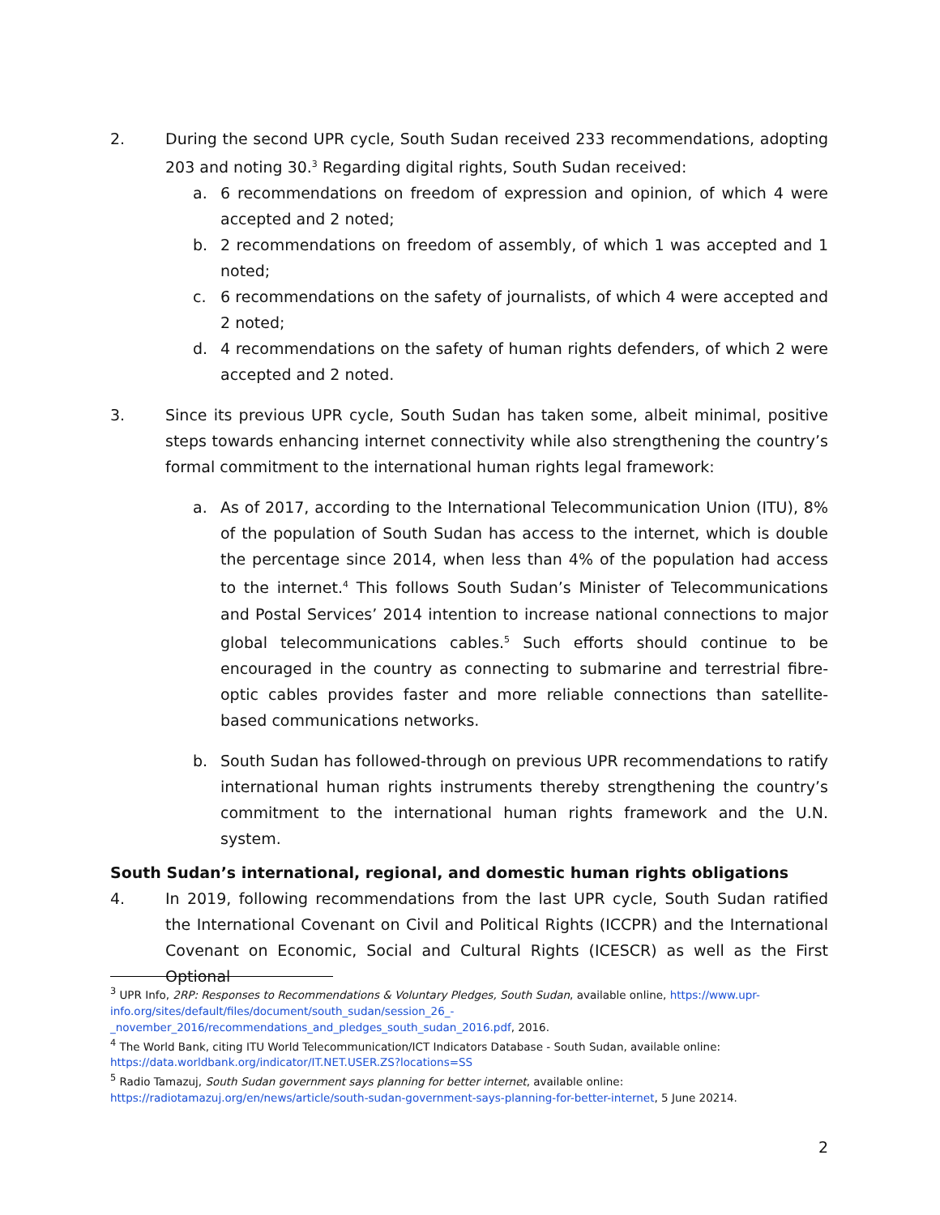2. During the second UPR cycle, South Sudan received 233 recommendations, adopting 203 and noting 30.<sup>3</sup> Regarding digital rights, South Sudan received:
a. 6 recommendations on freedom of expression and opinion, of which 4 were accepted and 2 noted;
b. 2 recommendations on freedom of assembly, of which 1 was accepted and 1 noted;
c. 6 recommendations on the safety of journalists, of which 4 were accepted and 2 noted;
d. 4 recommendations on the safety of human rights defenders, of which 2 were accepted and 2 noted.
3. Since its previous UPR cycle, South Sudan has taken some, albeit minimal, positive steps towards enhancing internet connectivity while also strengthening the country’s formal commitment to the international human rights legal framework:
a. As of 2017, according to the International Telecommunication Union (ITU), 8% of the population of South Sudan has access to the internet, which is double the percentage since 2014, when less than 4% of the population had access to the internet.<sup>4</sup> This follows South Sudan’s Minister of Telecommunications and Postal Services’ 2014 intention to increase national connections to major global telecommunications cables.<sup>5</sup> Such efforts should continue to be encouraged in the country as connecting to submarine and terrestrial fibre-optic cables provides faster and more reliable connections than satellite-based communications networks.
b. South Sudan has followed-through on previous UPR recommendations to ratify international human rights instruments thereby strengthening the country’s commitment to the international human rights framework and the U.N. system.
South Sudan’s international, regional, and domestic human rights obligations
4. In 2019, following recommendations from the last UPR cycle, South Sudan ratified the International Covenant on Civil and Political Rights (ICCPR) and the International Covenant on Economic, Social and Cultural Rights (ICESCR) as well as the First Optional
<sup>3</sup> UPR Info, 2RP: Responses to Recommendations & Voluntary Pledges, South Sudan, available online, https://www.upr-info.org/sites/default/files/document/south_sudan/session_26_-_november_2016/recommendations_and_pledges_south_sudan_2016.pdf, 2016.
<sup>4</sup> The World Bank, citing ITU World Telecommunication/ICT Indicators Database - South Sudan, available online: https://data.worldbank.org/indicator/IT.NET.USER.ZS?locations=SS
<sup>5</sup> Radio Tamazuj, South Sudan government says planning for better internet, available online: https://radiotamazuj.org/en/news/article/south-sudan-government-says-planning-for-better-internet, 5 June 20214.
2